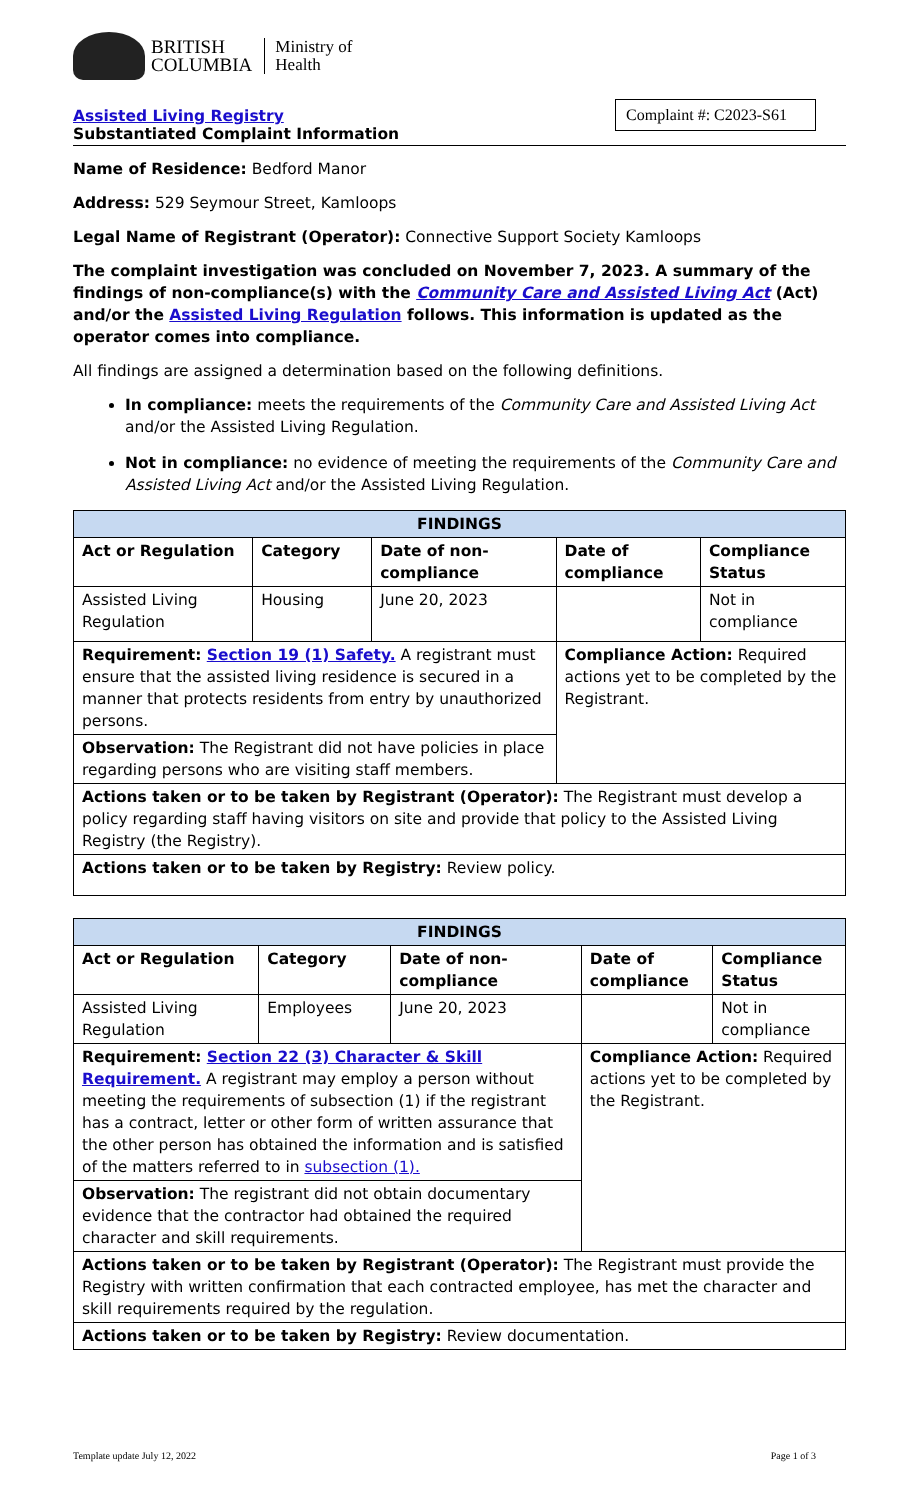BRITISH
COLUMBIA
Ministry of
Health
Assisted Living Registry
Substantiated Complaint Information
Complaint #: C2023-S61
Name of Residence: Bedford Manor
Address: 529 Seymour Street, Kamloops
Legal Name of Registrant (Operator): Connective Support Society Kamloops
The complaint investigation was concluded on November 7, 2023. A summary of the findings of non-compliance(s) with the Community Care and Assisted Living Act (Act) and/or the Assisted Living Regulation follows. This information is updated as the operator comes into compliance.
All findings are assigned a determination based on the following definitions.
In compliance: meets the requirements of the Community Care and Assisted Living Act and/or the Assisted Living Regulation.
Not in compliance: no evidence of meeting the requirements of the Community Care and Assisted Living Act and/or the Assisted Living Regulation.
| FINDINGS | | | | |
| --- | --- | --- | --- | --- |
| Act or Regulation | Category | Date of non-compliance | Date of compliance | Compliance Status |
| Assisted Living Regulation | Housing | June 20, 2023 | | Not in compliance |
| Requirement: Section 19 (1) Safety. A registrant must ensure that the assisted living residence is secured in a manner that protects residents from entry by unauthorized persons. | | | Compliance Action: Required actions yet to be completed by the Registrant. | |
| Observation: The Registrant did not have policies in place regarding persons who are visiting staff members. | | | | |
| Actions taken or to be taken by Registrant (Operator): The Registrant must develop a policy regarding staff having visitors on site and provide that policy to the Assisted Living Registry (the Registry). | | | | |
| Actions taken or to be taken by Registry: Review policy. | | | | |
| FINDINGS | | | | |
| --- | --- | --- | --- | --- |
| Act or Regulation | Category | Date of non-compliance | Date of compliance | Compliance Status |
| Assisted Living Regulation | Employees | June 20, 2023 | | Not in compliance |
| Requirement: Section 22 (3) Character & Skill Requirement. A registrant may employ a person without meeting the requirements of subsection (1) if the registrant has a contract, letter or other form of written assurance that the other person has obtained the information and is satisfied of the matters referred to in subsection (1). | | | Compliance Action: Required actions yet to be completed by the Registrant. | |
| Observation: The registrant did not obtain documentary evidence that the contractor had obtained the required character and skill requirements. | | | | |
| Actions taken or to be taken by Registrant (Operator): The Registrant must provide the Registry with written confirmation that each contracted employee, has met the character and skill requirements required by the regulation. | | | | |
| Actions taken or to be taken by Registry: Review documentation. | | | | |
Template update July 12, 2022 Page 1 of 3